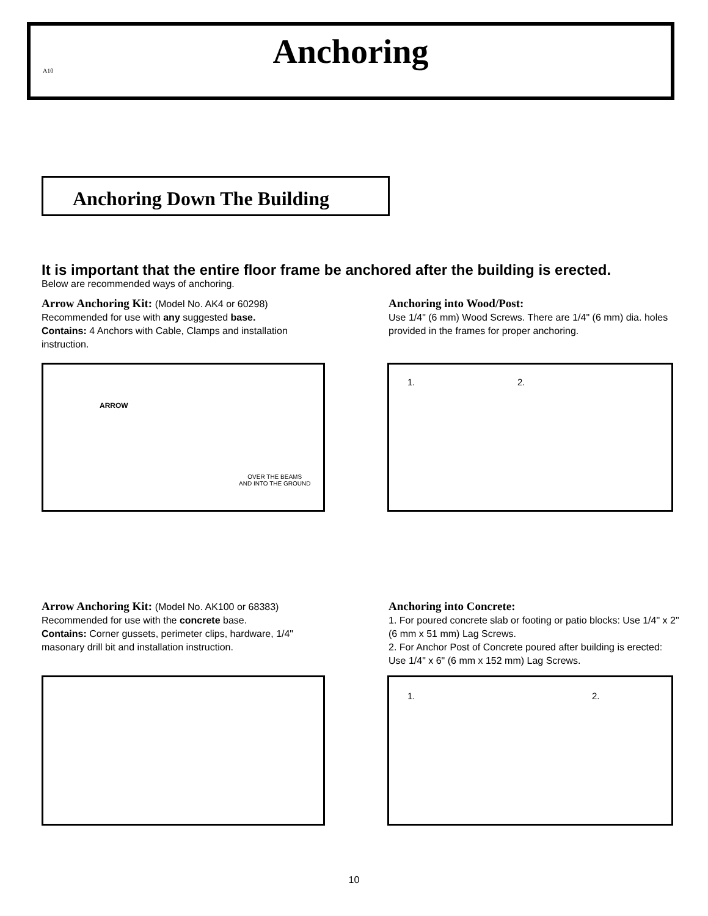A10
Anchoring
Anchoring Down The Building
It is important that the entire floor frame be anchored after the building is erected.
Below are recommended ways of anchoring.
Arrow Anchoring Kit:
(Model No. AK4 or 60298)
Recommended for use with any suggested base.
Contains: 4 Anchors with Cable, Clamps and installation instruction.
Anchoring into Wood/Post:
Use 1/4" (6 mm) Wood Screws. There are 1/4" (6 mm) dia. holes provided in the frames for proper anchoring.
OVER THE BEAMS
AND INTO THE GROUND
ARROW
1. 2.
Arrow Anchoring Kit:
(Model No. AK100 or 68383)
Recommended for use with the concrete base.
Contains: Corner gussets, perimeter clips, hardware, 1/4" masonary drill bit and installation instruction.
Anchoring into Concrete:
1. For poured concrete slab or footing or patio blocks: Use 1/4" x 2" (6 mm x 51 mm) Lag Screws.
2. For Anchor Post of Concrete poured after building is erected: Use 1/4" x 6" (6 mm x 152 mm) Lag Screws.
1. 2.
10